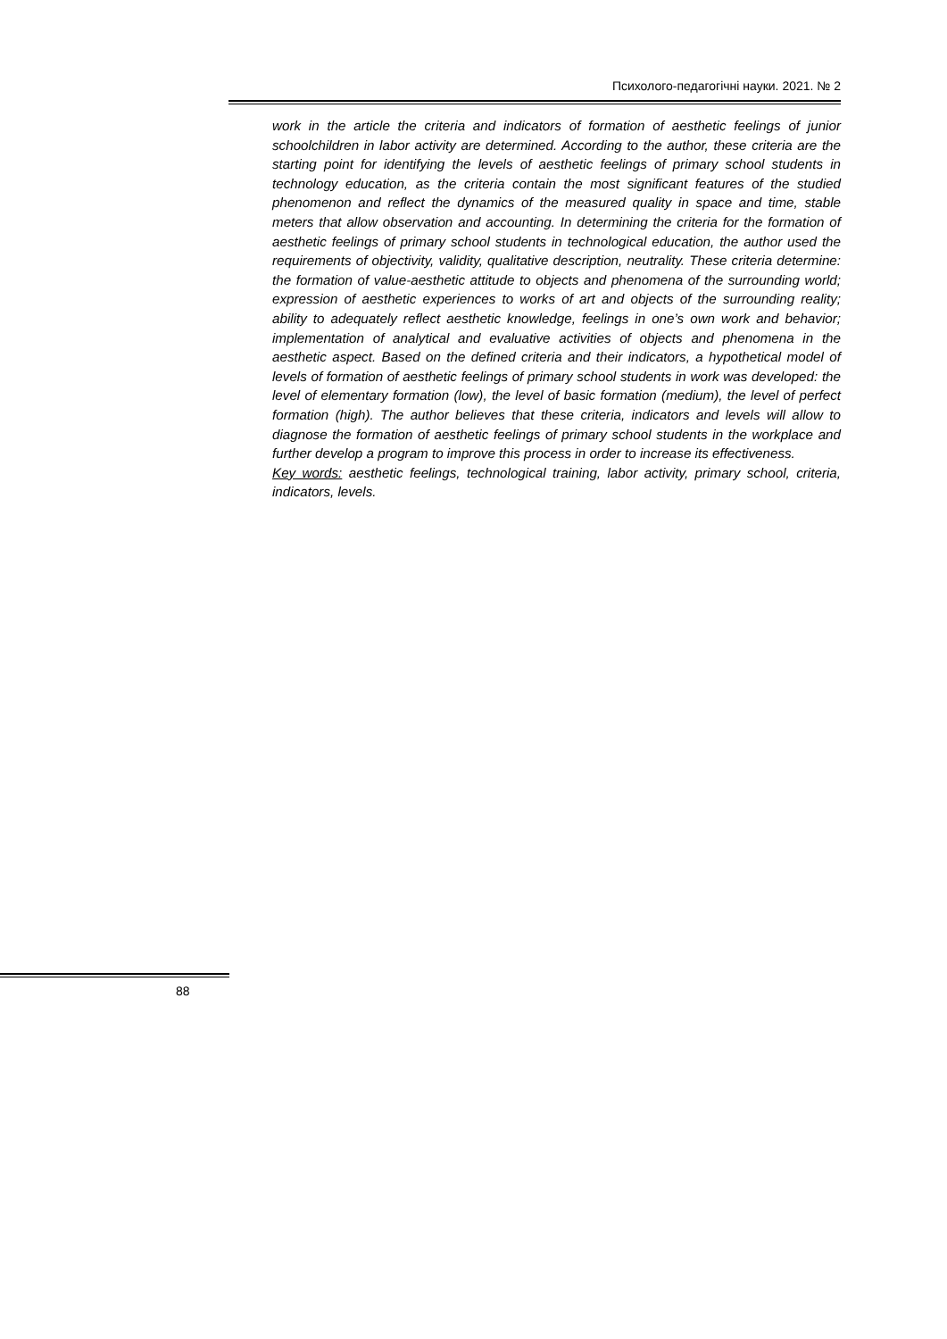Психолого-педагогічні науки. 2021. № 2
work in the article the criteria and indicators of formation of aesthetic feelings of junior schoolchildren in labor activity are determined. According to the author, these criteria are the starting point for identifying the levels of aesthetic feelings of primary school students in technology education, as the criteria contain the most significant features of the studied phenomenon and reflect the dynamics of the measured quality in space and time, stable meters that allow observation and accounting. In determining the criteria for the formation of aesthetic feelings of primary school students in technological education, the author used the requirements of objectivity, validity, qualitative description, neutrality. These criteria determine: the formation of value-aesthetic attitude to objects and phenomena of the surrounding world; expression of aesthetic experiences to works of art and objects of the surrounding reality; ability to adequately reflect aesthetic knowledge, feelings in one’s own work and behavior; implementation of analytical and evaluative activities of objects and phenomena in the aesthetic aspect. Based on the defined criteria and their indicators, a hypothetical model of levels of formation of aesthetic feelings of primary school students in work was developed: the level of elementary formation (low), the level of basic formation (medium), the level of perfect formation (high). The author believes that these criteria, indicators and levels will allow to diagnose the formation of aesthetic feelings of primary school students in the workplace and further develop a program to improve this process in order to increase its effectiveness.
Key words: aesthetic feelings, technological training, labor activity, primary school, criteria, indicators, levels.
88